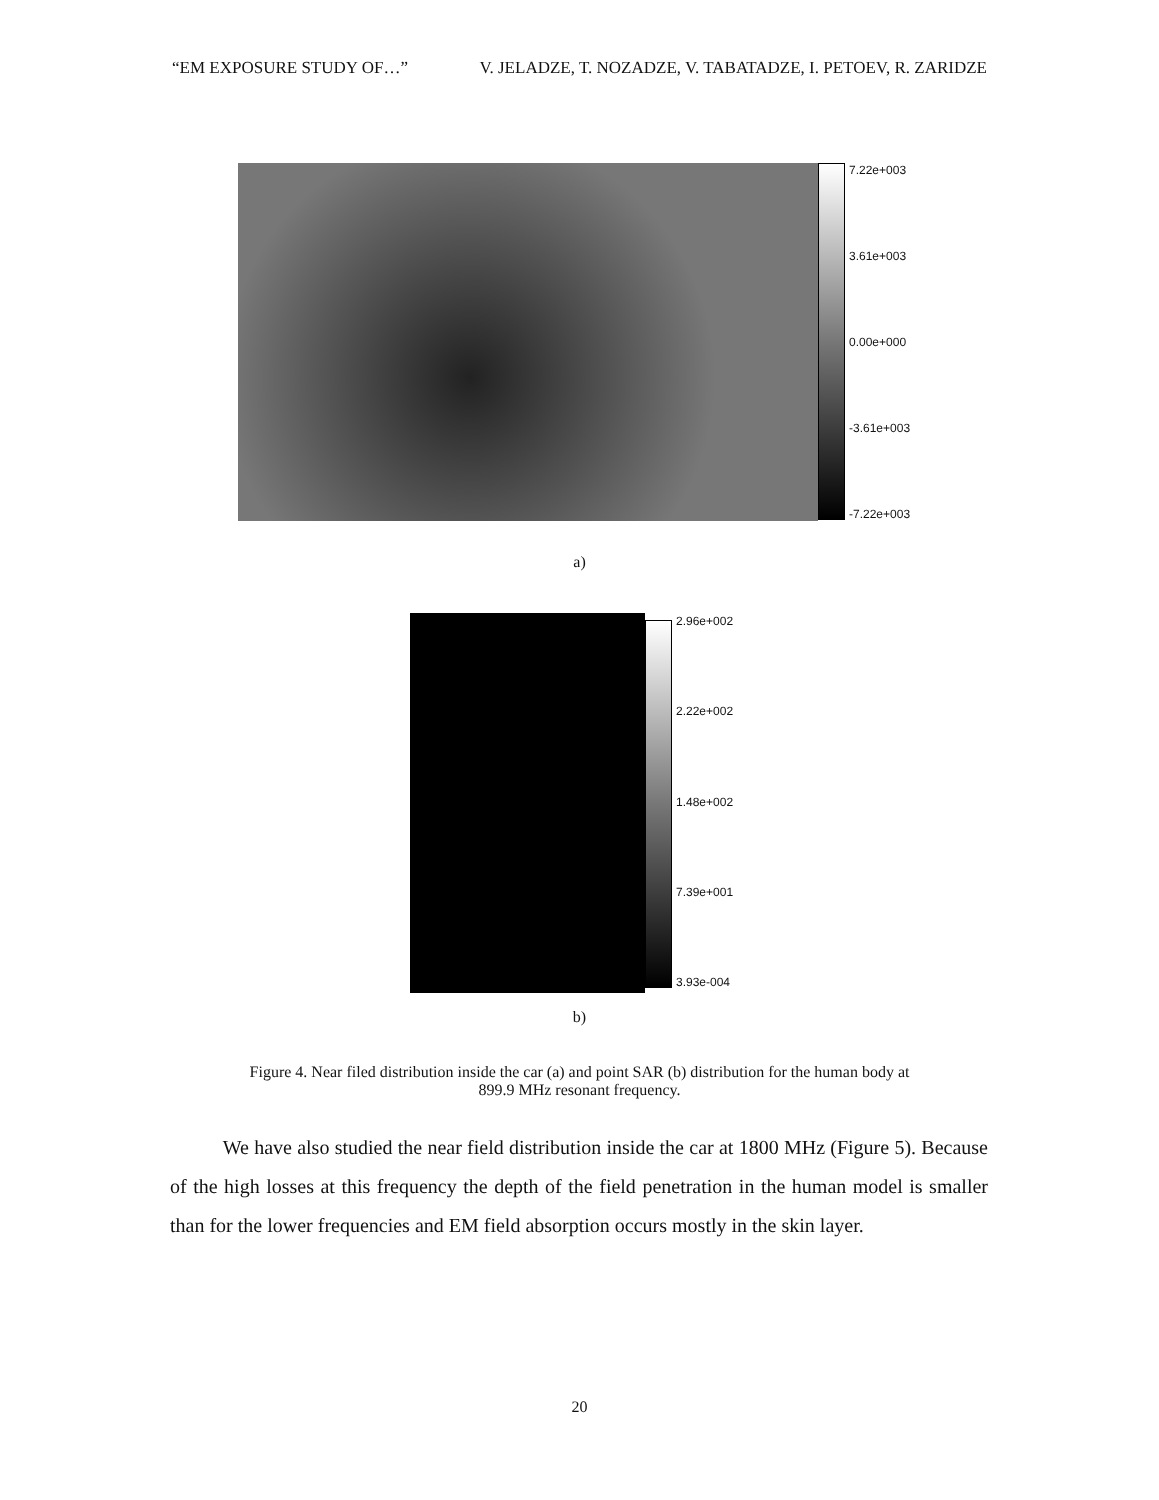“EM EXPOSURE STUDY OF…” V. JELADZE, T. NOZADZE, V. TABATADZE, I. PETOEV, R. ZARIDZE
7.22e+003
3.61e+003
0.00e+000
-3.61e+003
-7.22e+003
a)
2.96e+002
2.22e+002
1.48e+002
7.39e+001
3.93e-004
b)
Figure 4. Near filed distribution inside the car (a) and point SAR (b) distribution for the human body at
899.9 MHz resonant frequency.
We have also studied the near field distribution inside the car at 1800 MHz (Figure 5). Because of the high losses at this frequency the depth of the field penetration in the human model is smaller than for the lower frequencies and EM field absorption occurs mostly in the skin layer.
20